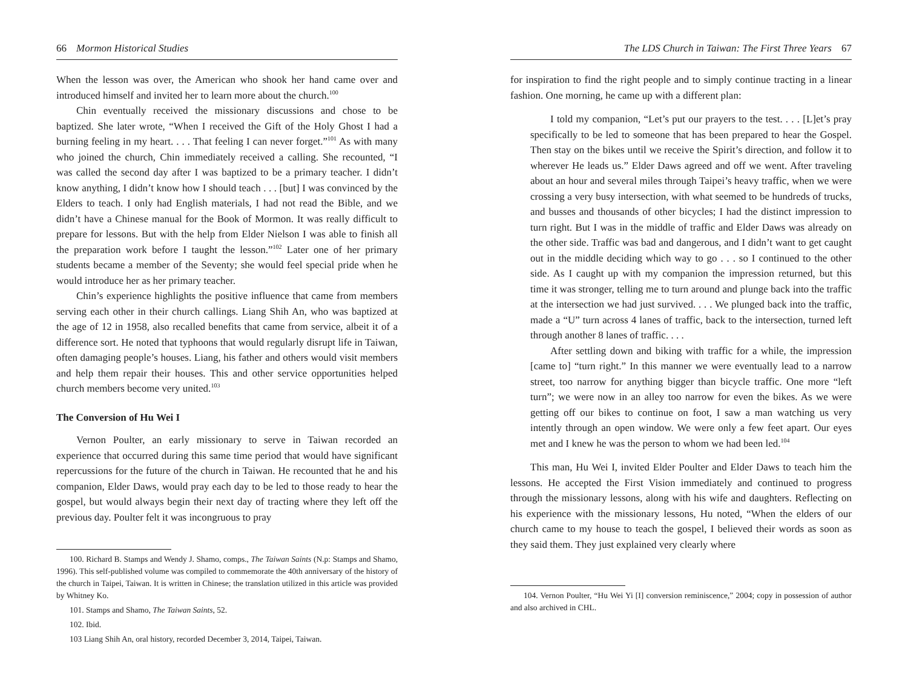66 Mormon Historical Studies
When the lesson was over, the American who shook her hand came over and introduced himself and invited her to learn more about the church.<sup>100</sup>
Chin eventually received the missionary discussions and chose to be baptized. She later wrote, “When I received the Gift of the Holy Ghost I had a burning feeling in my heart. . . . That feeling I can never forget.”<sup>101</sup> As with many who joined the church, Chin immediately received a calling. She recounted, “I was called the second day after I was baptized to be a primary teacher. I didn’t know anything, I didn’t know how I should teach . . . [but] I was convinced by the Elders to teach. I only had English materials, I had not read the Bible, and we didn’t have a Chinese manual for the Book of Mormon. It was really difficult to prepare for lessons. But with the help from Elder Nielson I was able to finish all the preparation work before I taught the lesson.”<sup>102</sup> Later one of her primary students became a member of the Seventy; she would feel special pride when he would introduce her as her primary teacher.
Chin’s experience highlights the positive influence that came from members serving each other in their church callings. Liang Shih An, who was baptized at the age of 12 in 1958, also recalled benefits that came from service, albeit it of a difference sort. He noted that typhoons that would regularly disrupt life in Taiwan, often damaging people’s houses. Liang, his father and others would visit members and help them repair their houses. This and other service opportunities helped church members become very united.<sup>103</sup>
The Conversion of Hu Wei I
Vernon Poulter, an early missionary to serve in Taiwan recorded an experience that occurred during this same time period that would have significant repercussions for the future of the church in Taiwan. He recounted that he and his companion, Elder Daws, would pray each day to be led to those ready to hear the gospel, but would always begin their next day of tracting where they left off the previous day. Poulter felt it was incongruous to pray
100. Richard B. Stamps and Wendy J. Shamo, comps., The Taiwan Saints (N.p: Stamps and Shamo, 1996). This self-published volume was compiled to commemorate the 40th anniversary of the history of the church in Taipei, Taiwan. It is written in Chinese; the translation utilized in this article was provided by Whitney Ko.
101. Stamps and Shamo, The Taiwan Saints, 52.
102. Ibid.
103 Liang Shih An, oral history, recorded December 3, 2014, Taipei, Taiwan.
The LDS Church in Taiwan: The First Three Years 67
for inspiration to find the right people and to simply continue tracting in a linear fashion. One morning, he came up with a different plan:
I told my companion, “Let’s put our prayers to the test. . . . [L]et’s pray specifically to be led to someone that has been prepared to hear the Gospel. Then stay on the bikes until we receive the Spirit’s direction, and follow it to wherever He leads us.” Elder Daws agreed and off we went. After traveling about an hour and several miles through Taipei’s heavy traffic, when we were crossing a very busy intersection, with what seemed to be hundreds of trucks, and busses and thousands of other bicycles; I had the distinct impression to turn right. But I was in the middle of traffic and Elder Daws was already on the other side. Traffic was bad and dangerous, and I didn’t want to get caught out in the middle deciding which way to go . . . so I continued to the other side. As I caught up with my companion the impression returned, but this time it was stronger, telling me to turn around and plunge back into the traffic at the intersection we had just survived. . . . We plunged back into the traffic, made a “U” turn across 4 lanes of traffic, back to the intersection, turned left through another 8 lanes of traffic. . . .
After settling down and biking with traffic for a while, the impression [came to] “turn right.” In this manner we were eventually lead to a narrow street, too narrow for anything bigger than bicycle traffic. One more “left turn”; we were now in an alley too narrow for even the bikes. As we were getting off our bikes to continue on foot, I saw a man watching us very intently through an open window. We were only a few feet apart. Our eyes met and I knew he was the person to whom we had been led.<sup>104</sup>
This man, Hu Wei I, invited Elder Poulter and Elder Daws to teach him the lessons. He accepted the First Vision immediately and continued to progress through the missionary lessons, along with his wife and daughters. Reflecting on his experience with the missionary lessons, Hu noted, “When the elders of our church came to my house to teach the gospel, I believed their words as soon as they said them. They just explained very clearly where
104. Vernon Poulter, “Hu Wei Yi [I] conversion reminiscence,” 2004; copy in possession of author and also archived in CHL.